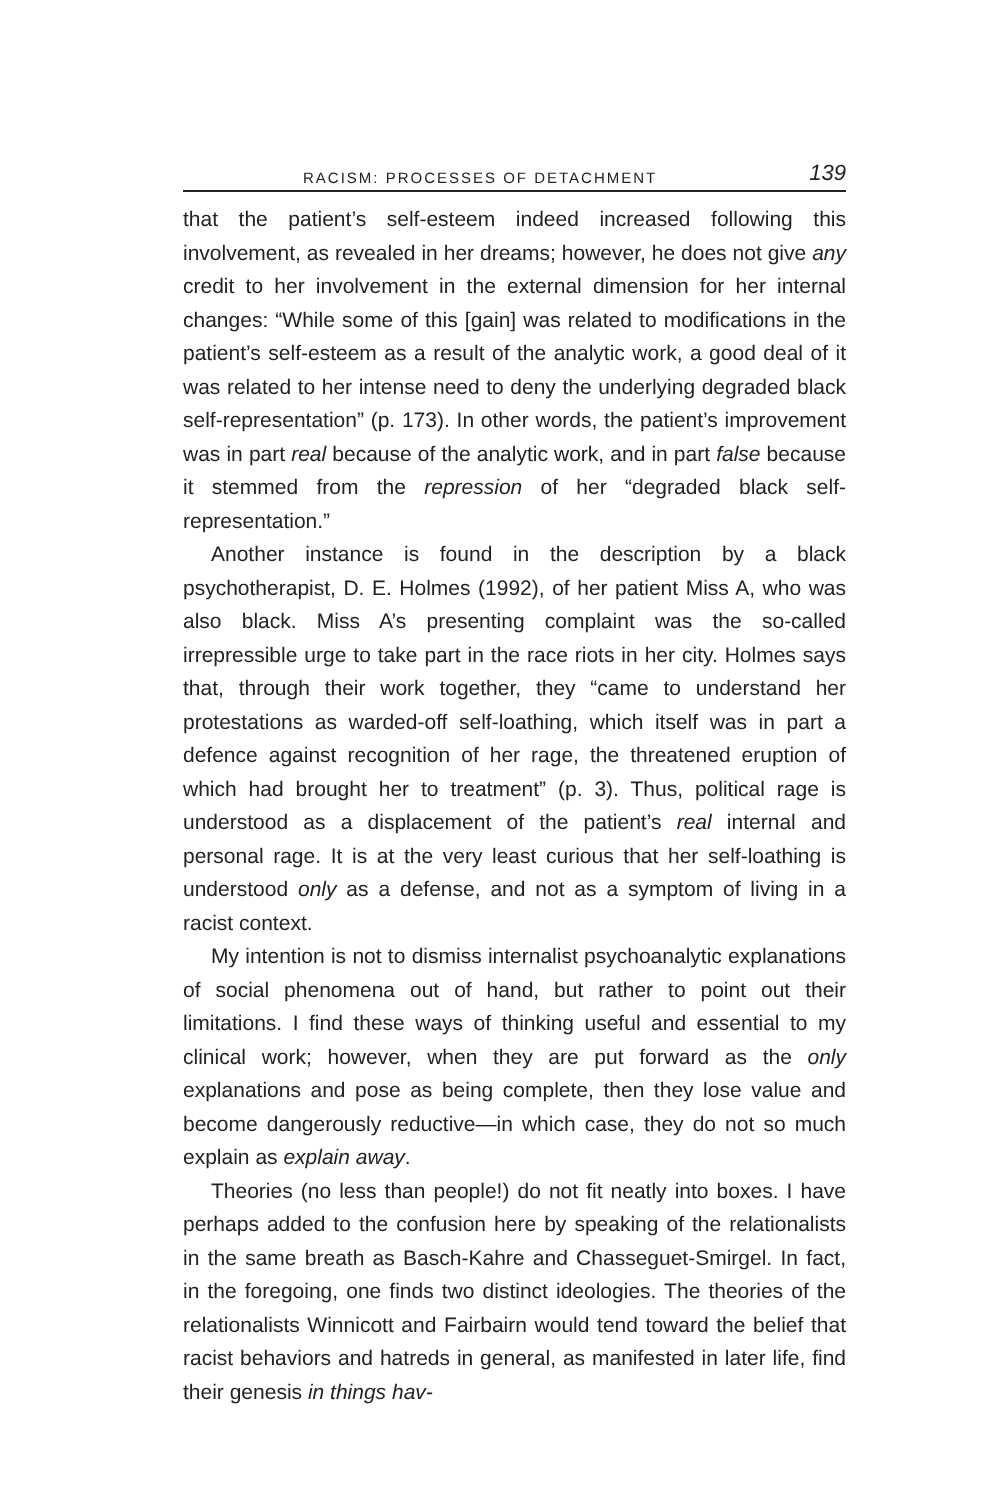RACISM: PROCESSES OF DETACHMENT 139
that the patient’s self-esteem indeed increased following this involvement, as revealed in her dreams; however, he does not give any credit to her involvement in the external dimension for her internal changes: “While some of this [gain] was related to modifications in the patient’s self-esteem as a result of the analytic work, a good deal of it was related to her intense need to deny the underlying degraded black self-representation” (p. 173). In other words, the patient’s improvement was in part real because of the analytic work, and in part false because it stemmed from the repression of her “degraded black self-representation.”
Another instance is found in the description by a black psychotherapist, D. E. Holmes (1992), of her patient Miss A, who was also black. Miss A’s presenting complaint was the so-called irrepressible urge to take part in the race riots in her city. Holmes says that, through their work together, they “came to understand her protestations as warded-off self-loathing, which itself was in part a defence against recognition of her rage, the threatened eruption of which had brought her to treatment” (p. 3). Thus, political rage is understood as a displacement of the patient’s real internal and personal rage. It is at the very least curious that her self-loathing is understood only as a defense, and not as a symptom of living in a racist context.
My intention is not to dismiss internalist psychoanalytic explanations of social phenomena out of hand, but rather to point out their limitations. I find these ways of thinking useful and essential to my clinical work; however, when they are put forward as the only explanations and pose as being complete, then they lose value and become dangerously reductive—in which case, they do not so much explain as explain away.
Theories (no less than people!) do not fit neatly into boxes. I have perhaps added to the confusion here by speaking of the relationalists in the same breath as Basch-Kahre and Chasseguet-Smirgel. In fact, in the foregoing, one finds two distinct ideologies. The theories of the relationalists Winnicott and Fairbairn would tend toward the belief that racist behaviors and hatreds in general, as manifested in later life, find their genesis in things hav-